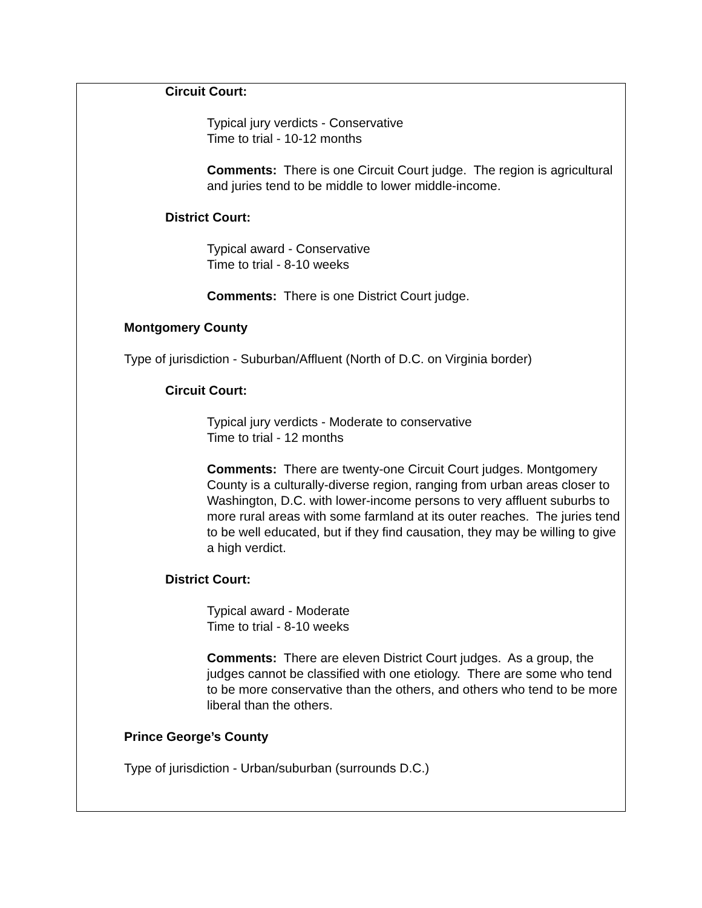Circuit Court:
Typical jury verdicts - Conservative
Time to trial - 10-12 months
Comments: There is one Circuit Court judge. The region is agricultural and juries tend to be middle to lower middle-income.
District Court:
Typical award - Conservative
Time to trial - 8-10 weeks
Comments: There is one District Court judge.
Montgomery County
Type of jurisdiction - Suburban/Affluent (North of D.C. on Virginia border)
Circuit Court:
Typical jury verdicts - Moderate to conservative
Time to trial - 12 months
Comments: There are twenty-one Circuit Court judges. Montgomery County is a culturally-diverse region, ranging from urban areas closer to Washington, D.C. with lower-income persons to very affluent suburbs to more rural areas with some farmland at its outer reaches. The juries tend to be well educated, but if they find causation, they may be willing to give a high verdict.
District Court:
Typical award - Moderate
Time to trial - 8-10 weeks
Comments: There are eleven District Court judges. As a group, the judges cannot be classified with one etiology. There are some who tend to be more conservative than the others, and others who tend to be more liberal than the others.
Prince George’s County
Type of jurisdiction - Urban/suburban (surrounds D.C.)